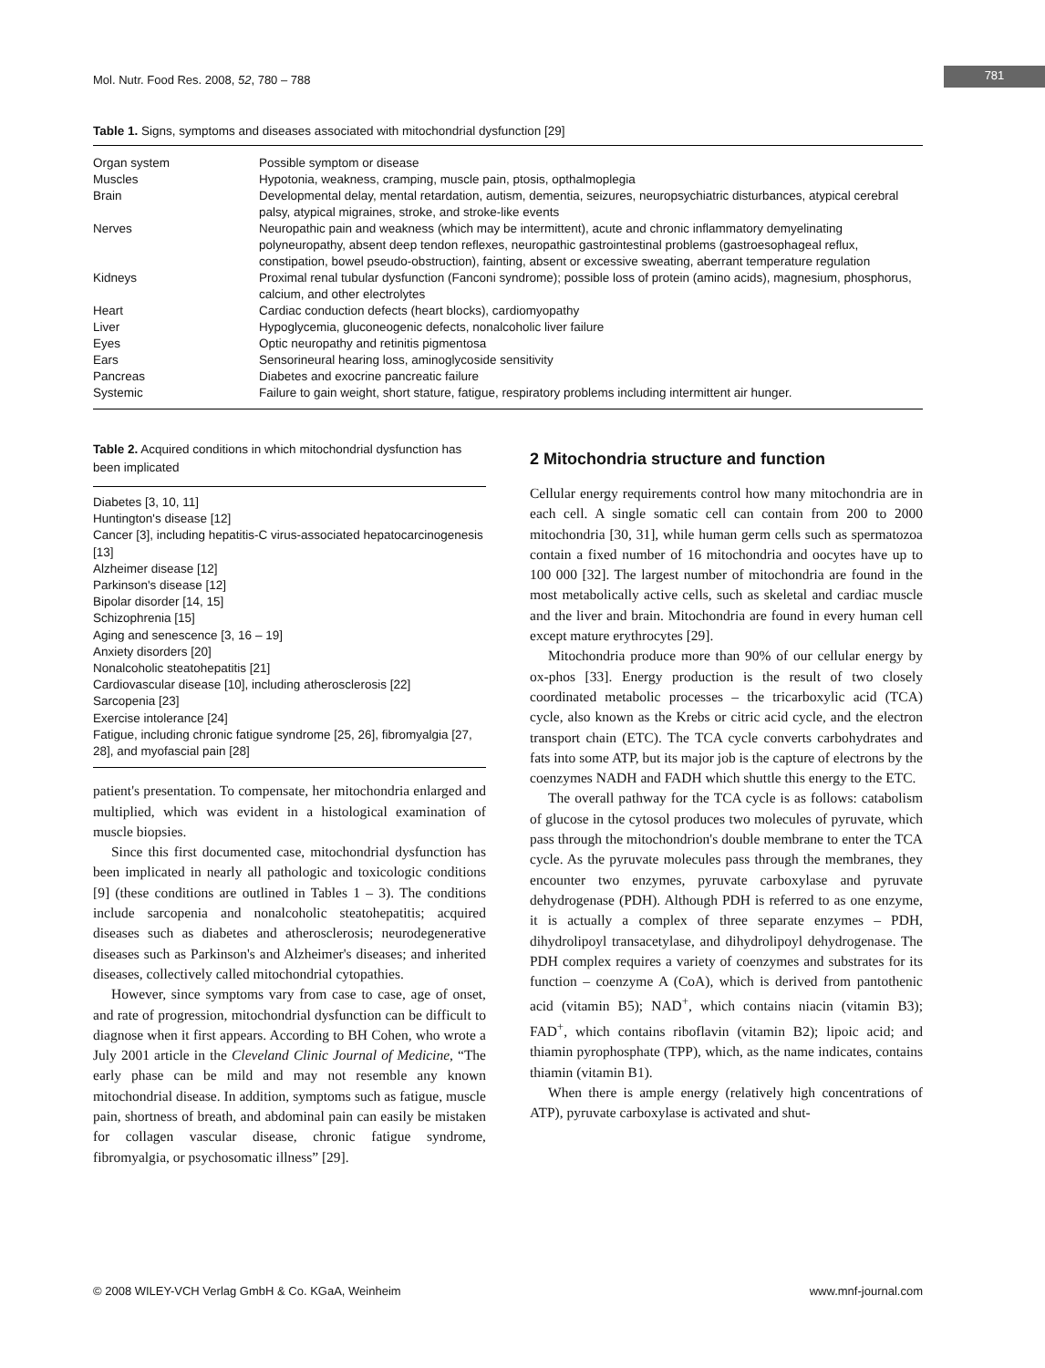Mol. Nutr. Food Res. 2008, 52, 780 – 788
781
Table 1. Signs, symptoms and diseases associated with mitochondrial dysfunction [29]
| Organ system | Possible symptom or disease |
| Muscles | Hypotonia, weakness, cramping, muscle pain, ptosis, opthalmoplegia |
| Brain | Developmental delay, mental retardation, autism, dementia, seizures, neuropsychiatric disturbances, atypical cerebral palsy, atypical migraines, stroke, and stroke-like events |
| Nerves | Neuropathic pain and weakness (which may be intermittent), acute and chronic inflammatory demyelinating polyneuropathy, absent deep tendon reflexes, neuropathic gastrointestinal problems (gastroesophageal reflux, constipation, bowel pseudo-obstruction), fainting, absent or excessive sweating, aberrant temperature regulation |
| Kidneys | Proximal renal tubular dysfunction (Fanconi syndrome); possible loss of protein (amino acids), magnesium, phosphorus, calcium, and other electrolytes |
| Heart | Cardiac conduction defects (heart blocks), cardiomyopathy |
| Liver | Hypoglycemia, gluconeogenic defects, nonalcoholic liver failure |
| Eyes | Optic neuropathy and retinitis pigmentosa |
| Ears | Sensorineural hearing loss, aminoglycoside sensitivity |
| Pancreas | Diabetes and exocrine pancreatic failure |
| Systemic | Failure to gain weight, short stature, fatigue, respiratory problems including intermittent air hunger. |
Table 2. Acquired conditions in which mitochondrial dysfunction has been implicated
Diabetes [3, 10, 11]
Huntington's disease [12]
Cancer [3], including hepatitis-C virus-associated hepatocarcinogenesis [13]
Alzheimer disease [12]
Parkinson's disease [12]
Bipolar disorder [14, 15]
Schizophrenia [15]
Aging and senescence [3, 16 – 19]
Anxiety disorders [20]
Nonalcoholic steatohepatitis [21]
Cardiovascular disease [10], including atherosclerosis [22]
Sarcopenia [23]
Exercise intolerance [24]
Fatigue, including chronic fatigue syndrome [25, 26], fibromyalgia [27, 28], and myofascial pain [28]
patient's presentation. To compensate, her mitochondria enlarged and multiplied, which was evident in a histological examination of muscle biopsies.
Since this first documented case, mitochondrial dysfunction has been implicated in nearly all pathologic and toxicologic conditions [9] (these conditions are outlined in Tables 1 – 3). The conditions include sarcopenia and nonalcoholic steatohepatitis; acquired diseases such as diabetes and atherosclerosis; neurodegenerative diseases such as Parkinson's and Alzheimer's diseases; and inherited diseases, collectively called mitochondrial cytopathies.
However, since symptoms vary from case to case, age of onset, and rate of progression, mitochondrial dysfunction can be difficult to diagnose when it first appears. According to BH Cohen, who wrote a July 2001 article in the Cleveland Clinic Journal of Medicine, “The early phase can be mild and may not resemble any known mitochondrial disease. In addition, symptoms such as fatigue, muscle pain, shortness of breath, and abdominal pain can easily be mistaken for collagen vascular disease, chronic fatigue syndrome, fibromyalgia, or psychosomatic illness” [29].
2 Mitochondria structure and function
Cellular energy requirements control how many mitochondria are in each cell. A single somatic cell can contain from 200 to 2000 mitochondria [30, 31], while human germ cells such as spermatozoa contain a fixed number of 16 mitochondria and oocytes have up to 100 000 [32]. The largest number of mitochondria are found in the most metabolically active cells, such as skeletal and cardiac muscle and the liver and brain. Mitochondria are found in every human cell except mature erythrocytes [29].
Mitochondria produce more than 90% of our cellular energy by ox-phos [33]. Energy production is the result of two closely coordinated metabolic processes – the tricarboxylic acid (TCA) cycle, also known as the Krebs or citric acid cycle, and the electron transport chain (ETC). The TCA cycle converts carbohydrates and fats into some ATP, but its major job is the capture of electrons by the coenzymes NADH and FADH which shuttle this energy to the ETC.
The overall pathway for the TCA cycle is as follows: catabolism of glucose in the cytosol produces two molecules of pyruvate, which pass through the mitochondrion's double membrane to enter the TCA cycle. As the pyruvate molecules pass through the membranes, they encounter two enzymes, pyruvate carboxylase and pyruvate dehydrogenase (PDH). Although PDH is referred to as one enzyme, it is actually a complex of three separate enzymes – PDH, dihydrolipoyl transacetylase, and dihydrolipoyl dehydrogenase. The PDH complex requires a variety of coenzymes and substrates for its function – coenzyme A (CoA), which is derived from pantothenic acid (vitamin B5); NAD<sup>+</sup>, which contains niacin (vitamin B3); FAD<sup>+</sup>, which contains riboflavin (vitamin B2); lipoic acid; and thiamin pyrophosphate (TPP), which, as the name indicates, contains thiamin (vitamin B1).
When there is ample energy (relatively high concentrations of ATP), pyruvate carboxylase is activated and shut-
© 2008 WILEY-VCH Verlag GmbH & Co. KGaA, Weinheim www.mnf-journal.com